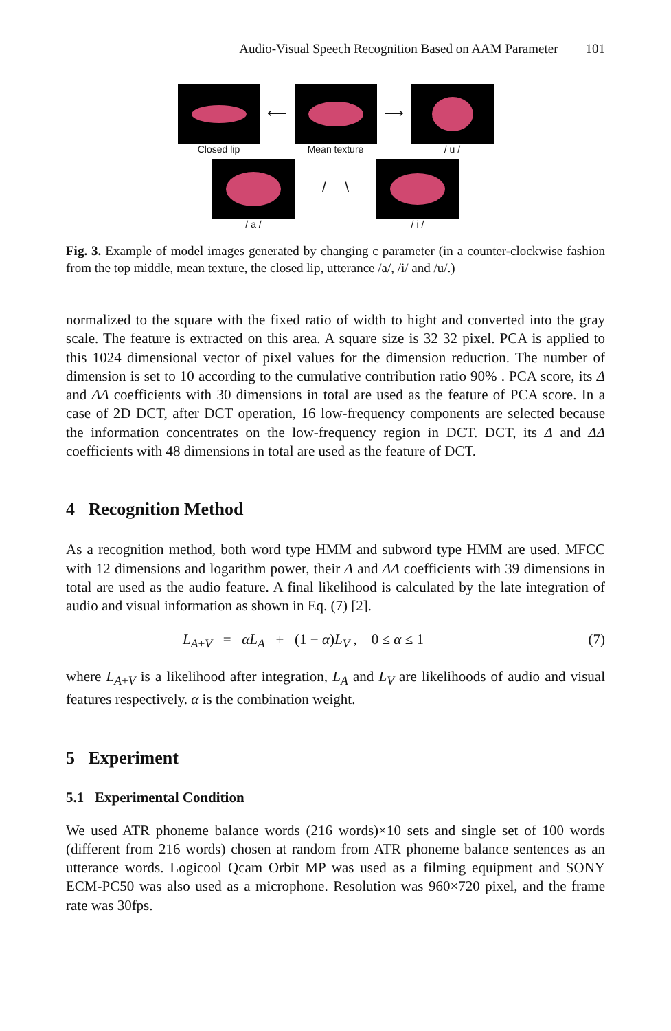Audio-Visual Speech Recognition Based on AAM Parameter 101
Closed lip
⟵
Mean texture
⟶
/ u /
/ a /
/ \
/ i /
Fig. 3. Example of model images generated by changing c parameter (in a counter-clockwise fashion from the top middle, mean texture, the closed lip, utterance /a/, /i/ and /u/.)
normalized to the square with the fixed ratio of width to hight and converted into the gray scale. The feature is extracted on this area. A square size is 32 32 pixel. PCA is applied to this 1024 dimensional vector of pixel values for the dimension reduction. The number of dimension is set to 10 according to the cumulative contribution ratio 90% . PCA score, its Δ and ΔΔ coefficients with 30 dimensions in total are used as the feature of PCA score. In a case of 2D DCT, after DCT operation, 16 low-frequency components are selected because the information concentrates on the low-frequency region in DCT. DCT, its Δ and ΔΔ coefficients with 48 dimensions in total are used as the feature of DCT.
4 Recognition Method
As a recognition method, both word type HMM and subword type HMM are used. MFCC with 12 dimensions and logarithm power, their Δ and ΔΔ coefficients with 39 dimensions in total are used as the audio feature. A final likelihood is calculated by the late integration of audio and visual information as shown in Eq. (7) [2].
L<sub>A+V</sub> = αL<sub>A</sub> + (1 − α)L<sub>V</sub> , 0 ≤ α ≤ 1 (7)
where L<sub>A+V</sub> is a likelihood after integration, L<sub>A</sub> and L<sub>V</sub> are likelihoods of audio and visual features respectively. α is the combination weight.
5 Experiment
5.1 Experimental Condition
We used ATR phoneme balance words (216 words)×10 sets and single set of 100 words (different from 216 words) chosen at random from ATR phoneme balance sentences as an utterance words. Logicool Qcam Orbit MP was used as a filming equipment and SONY ECM-PC50 was also used as a microphone. Resolution was 960×720 pixel, and the frame rate was 30fps.